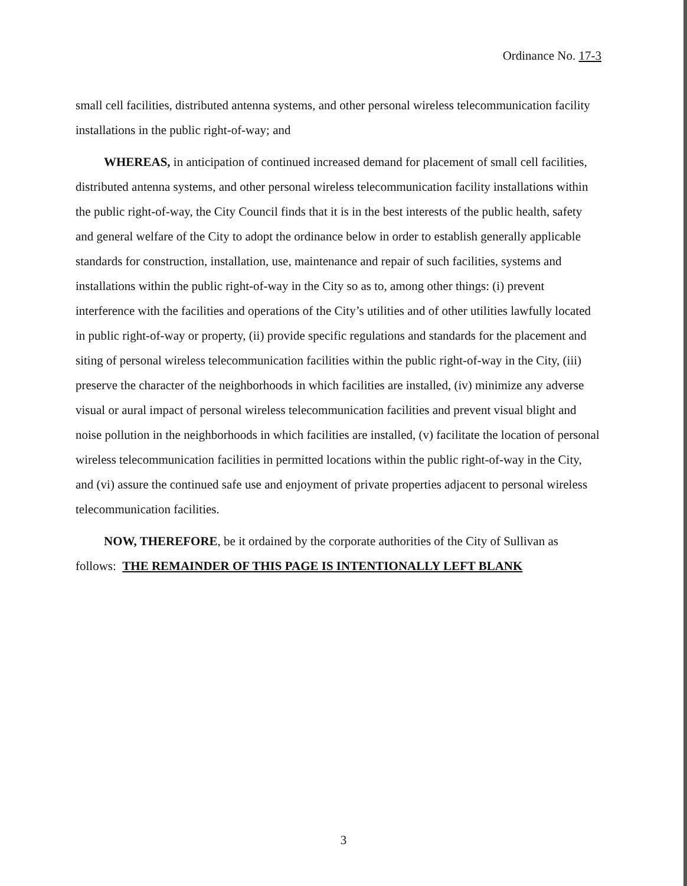Ordinance No. 17-3
small cell facilities, distributed antenna systems, and other personal wireless telecommunication facility installations in the public right-of-way; and
WHEREAS, in anticipation of continued increased demand for placement of small cell facilities, distributed antenna systems, and other personal wireless telecommunication facility installations within the public right-of-way, the City Council finds that it is in the best interests of the public health, safety and general welfare of the City to adopt the ordinance below in order to establish generally applicable standards for construction, installation, use, maintenance and repair of such facilities, systems and installations within the public right-of-way in the City so as to, among other things: (i) prevent interference with the facilities and operations of the City’s utilities and of other utilities lawfully located in public right-of-way or property, (ii) provide specific regulations and standards for the placement and siting of personal wireless telecommunication facilities within the public right-of-way in the City, (iii) preserve the character of the neighborhoods in which facilities are installed, (iv) minimize any adverse visual or aural impact of personal wireless telecommunication facilities and prevent visual blight and noise pollution in the neighborhoods in which facilities are installed, (v) facilitate the location of personal wireless telecommunication facilities in permitted locations within the public right-of-way in the City, and (vi) assure the continued safe use and enjoyment of private properties adjacent to personal wireless telecommunication facilities.
NOW, THEREFORE, be it ordained by the corporate authorities of the City of Sullivan as follows: THE REMAINDER OF THIS PAGE IS INTENTIONALLY LEFT BLANK
3